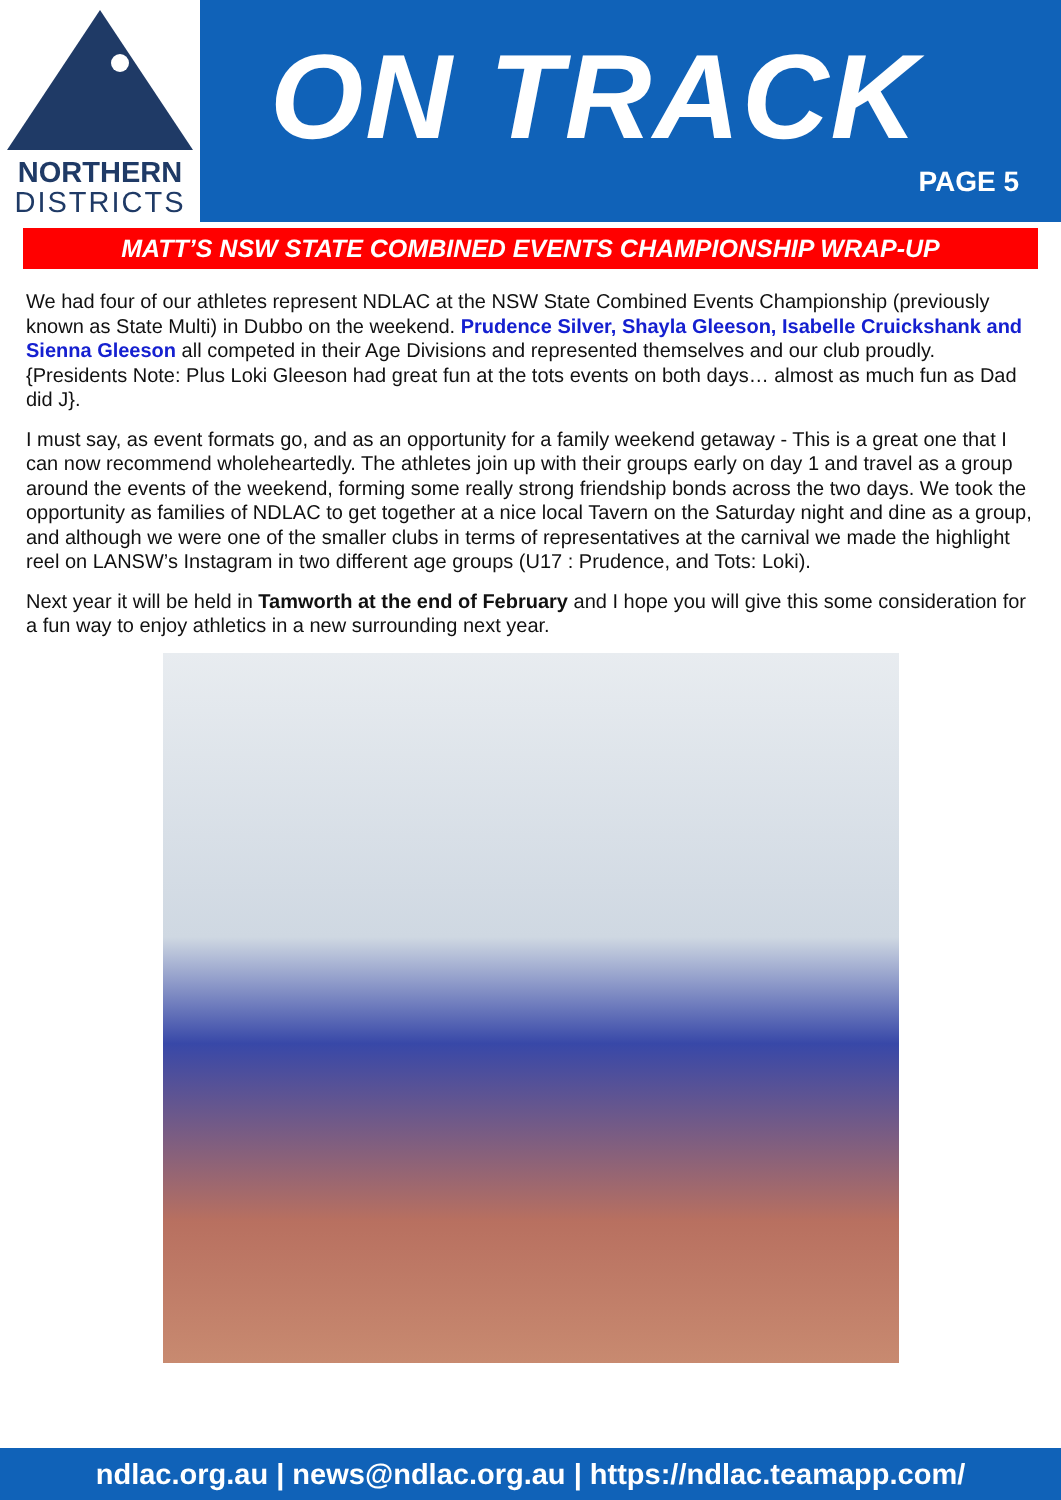NORTHERN
DISTRICTS
ON TRACK
PAGE 5
MATT’S NSW STATE COMBINED EVENTS CHAMPIONSHIP WRAP-UP
We had four of our athletes represent NDLAC at the NSW State Combined Events Championship (previously known as State Multi) in Dubbo on the weekend. Prudence Silver, Shayla Gleeson, Isabelle Cruickshank and Sienna Gleeson all competed in their Age Divisions and represented themselves and our club proudly. {Presidents Note: Plus Loki Gleeson had great fun at the tots events on both days… almost as much fun as Dad did J}.
I must say, as event formats go, and as an opportunity for a family weekend getaway - This is a great one that I can now recommend wholeheartedly. The athletes join up with their groups early on day 1 and travel as a group around the events of the weekend, forming some really strong friendship bonds across the two days. We took the opportunity as families of NDLAC to get together at a nice local Tavern on the Saturday night and dine as a group, and although we were one of the smaller clubs in terms of representatives at the carnival we made the highlight reel on LANSW’s Instagram in two different age groups (U17 : Prudence, and Tots: Loki).
Next year it will be held in Tamworth at the end of February and I hope you will give this some consideration for a fun way to enjoy athletics in a new surrounding next year.
ndlac.org.au | news@ndlac.org.au | https://ndlac.teamapp.com/